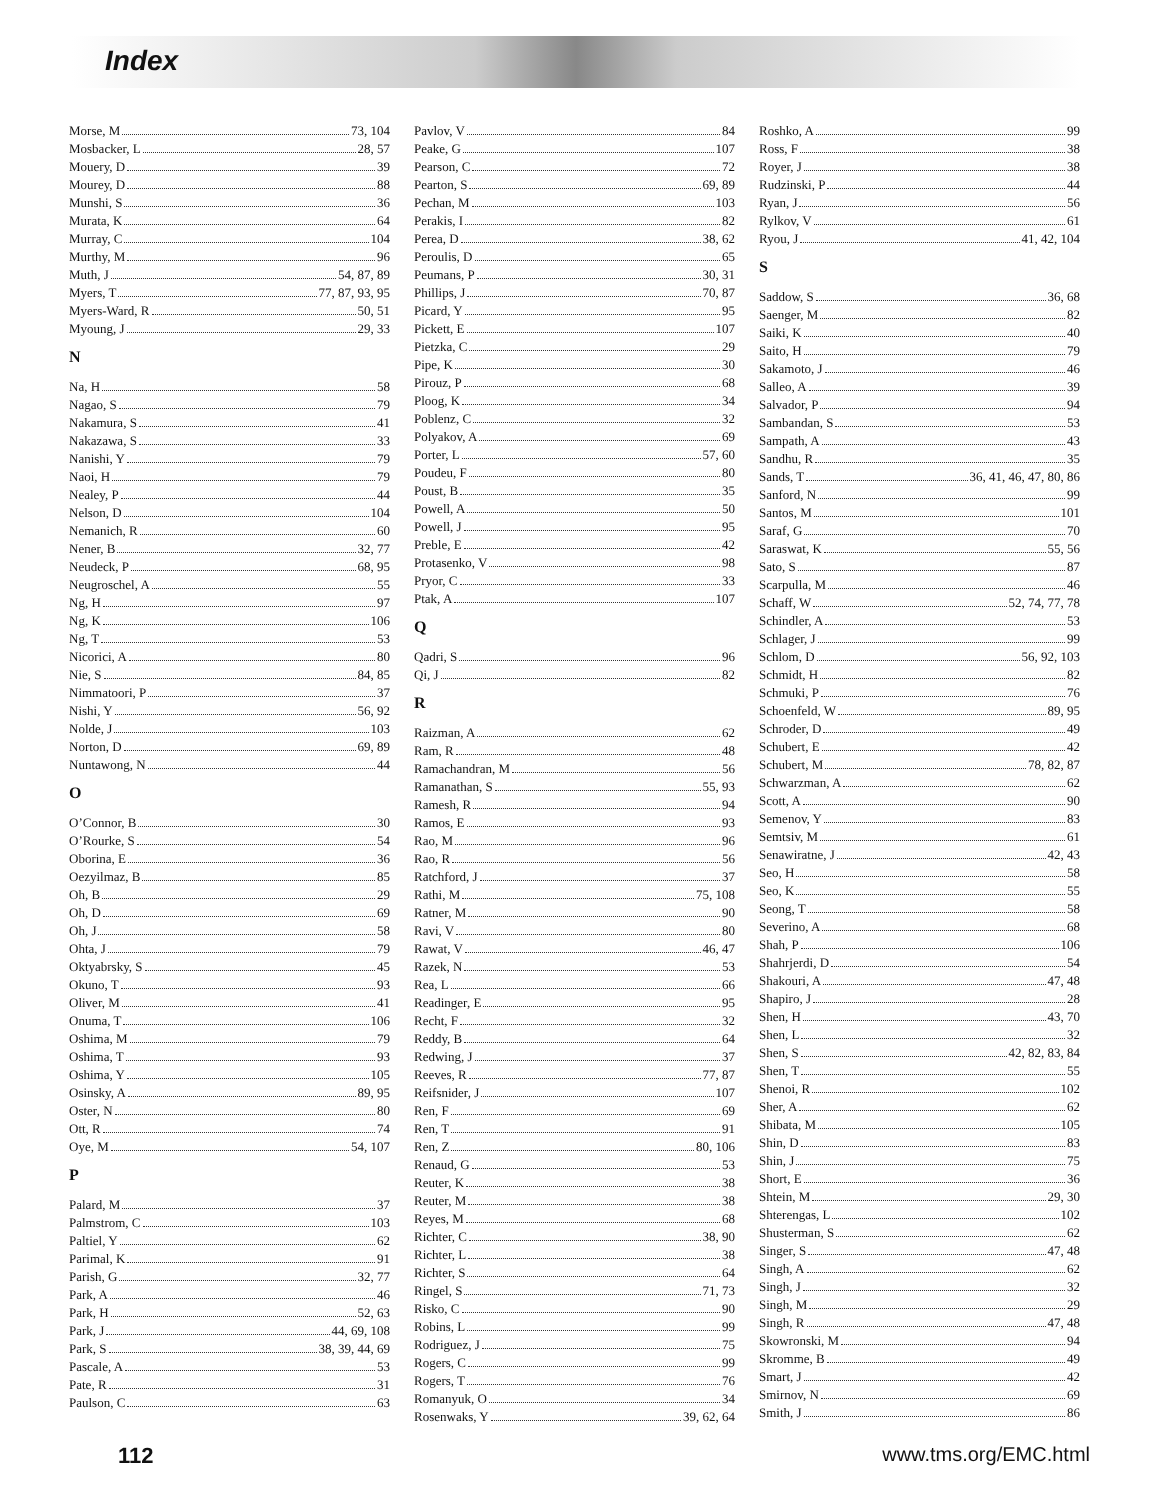Index
Morse, M 73, 104
Mosbacker, L 28, 57
Mouery, D 39
Mourey, D 88
Munshi, S 36
Murata, K 64
Murray, C 104
Murthy, M 96
Muth, J 54, 87, 89
Myers, T 77, 87, 93, 95
Myers-Ward, R 50, 51
Myoung, J 29, 33
N
Na, H 58
Nagao, S 79
Nakamura, S 41
Nakazawa, S 33
Nanishi, Y 79
Naoi, H 79
Nealey, P 44
Nelson, D 104
Nemanich, R 60
Nener, B 32, 77
Neudeck, P 68, 95
Neugroschel, A 55
Ng, H 97
Ng, K 106
Ng, T 53
Nicorici, A 80
Nie, S 84, 85
Nimmatoori, P 37
Nishi, Y 56, 92
Nolde, J 103
Norton, D 69, 89
Nuntawong, N 44
O
O’Connor, B 30
O’Rourke, S 54
Oborina, E 36
Oezyilmaz, B 85
Oh, B 29
Oh, D 69
Oh, J 58
Ohta, J 79
Oktyabrsky, S 45
Okuno, T 93
Oliver, M 41
Onuma, T 106
Oshima, M 79
Oshima, T 93
Oshima, Y 105
Osinsky, A 89, 95
Oster, N 80
Ott, R 74
Oye, M 54, 107
P
Palard, M 37
Palmstrom, C 103
Paltiel, Y 62
Parimal, K 91
Parish, G 32, 77
Park, A 46
Park, H 52, 63
Park, J 44, 69, 108
Park, S 38, 39, 44, 69
Pascale, A 53
Pate, R 31
Paulson, C 63
Pavlov, V 84
Peake, G 107
Pearson, C 72
Pearton, S 69, 89
Pechan, M 103
Perakis, I 82
Perea, D 38, 62
Peroulis, D 65
Peumans, P 30, 31
Phillips, J 70, 87
Picard, Y 95
Pickett, E 107
Pietzka, C 29
Pipe, K 30
Pirouz, P 68
Ploog, K 34
Poblenz, C 32
Polyakov, A 69
Porter, L 57, 60
Poudeu, F 80
Poust, B 35
Powell, A 50
Powell, J 95
Preble, E 42
Protasenko, V 98
Pryor, C 33
Ptak, A 107
Q
Qadri, S 96
Qi, J 82
R
Raizman, A 62
Ram, R 48
Ramachandran, M 56
Ramanathan, S 55, 93
Ramesh, R 94
Ramos, E 93
Rao, M 96
Rao, R 56
Ratchford, J 37
Rathi, M 75, 108
Ratner, M 90
Ravi, V 80
Rawat, V 46, 47
Razek, N 53
Rea, L 66
Readinger, E 95
Recht, F 32
Reddy, B 64
Redwing, J 37
Reeves, R 77, 87
Reifsnider, J 107
Ren, F 69
Ren, T 91
Ren, Z 80, 106
Renaud, G 53
Reuter, K 38
Reuter, M 38
Reyes, M 68
Richter, C 38, 90
Richter, L 38
Richter, S 64
Ringel, S 71, 73
Risko, C 90
Robins, L 99
Rodriguez, J 75
Rogers, C 99
Rogers, T 76
Romanyuk, O 34
Rosenwaks, Y 39, 62, 64
Roshko, A 99
Ross, F 38
Royer, J 38
Rudzinski, P 44
Ryan, J 56
Rylkov, V 61
Ryou, J 41, 42, 104
S
Saddow, S 36, 68
Saenger, M 82
Saiki, K 40
Saito, H 79
Sakamoto, J 46
Salleo, A 39
Salvador, P 94
Sambandan, S 53
Sampath, A 43
Sandhu, R 35
Sands, T 36, 41, 46, 47, 80, 86
Sanford, N 99
Santos, M 101
Saraf, G 70
Saraswat, K 55, 56
Sato, S 87
Scarpulla, M 46
Schaff, W 52, 74, 77, 78
Schindler, A 53
Schlager, J 99
Schlom, D 56, 92, 103
Schmidt, H 82
Schmuki, P 76
Schoenfeld, W 89, 95
Schroder, D 49
Schubert, E 42
Schubert, M 78, 82, 87
Schwarzman, A 62
Scott, A 90
Semenov, Y 83
Semtsiv, M 61
Senawiratne, J 42, 43
Seo, H 58
Seo, K 55
Seong, T 58
Severino, A 68
Shah, P 106
Shahrjerdi, D 54
Shakouri, A 47, 48
Shapiro, J 28
Shen, H 43, 70
Shen, L 32
Shen, S 42, 82, 83, 84
Shen, T 55
Shenoi, R 102
Sher, A 62
Shibata, M 105
Shin, D 83
Shin, J 75
Short, E 36
Shtein, M 29, 30
Shterengas, L 102
Shusterman, S 62
Singer, S 47, 48
Singh, A 62
Singh, J 32
Singh, M 29
Singh, R 47, 48
Skowronski, M 94
Skromme, B 49
Smart, J 42
Smirnov, N 69
Smith, J 86
112 www.tms.org/EMC.html